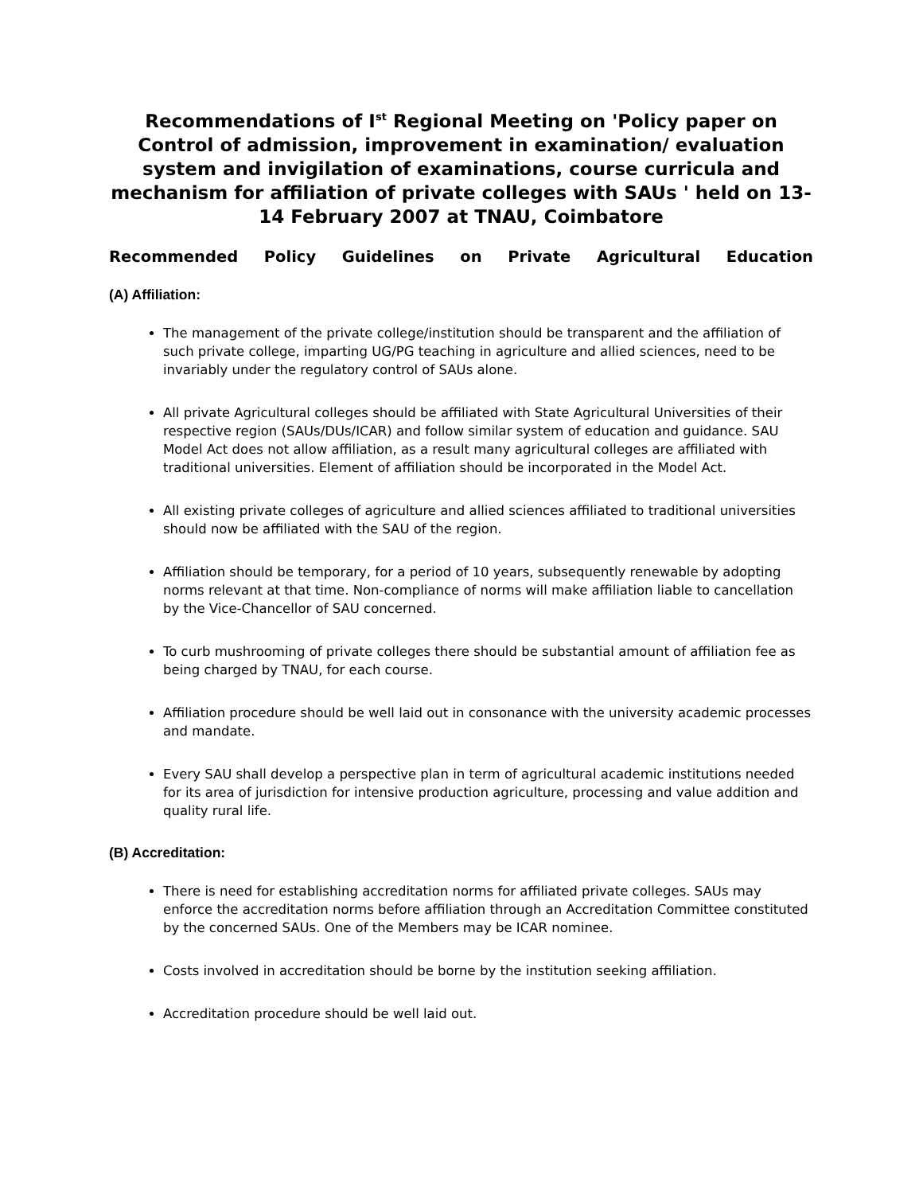Recommendations of I<sup>st</sup> Regional Meeting on 'Policy paper on Control of admission, improvement in examination/ evaluation system and invigilation of examinations, course curricula and mechanism for affiliation of private colleges with SAUs ' held on 13-14 February 2007 at TNAU, Coimbatore
Recommended Policy Guidelines on Private Agricultural Education
(A) Affiliation:
The management of the private college/institution should be transparent and the affiliation of such private college, imparting UG/PG teaching in agriculture and allied sciences, need to be invariably under the regulatory control of SAUs alone.
All private Agricultural colleges should be affiliated with State Agricultural Universities of their respective region (SAUs/DUs/ICAR) and follow similar system of education and guidance. SAU Model Act does not allow affiliation, as a result many agricultural colleges are affiliated with traditional universities. Element of affiliation should be incorporated in the Model Act.
All existing private colleges of agriculture and allied sciences affiliated to traditional universities should now be affiliated with the SAU of the region.
Affiliation should be temporary, for a period of 10 years, subsequently renewable by adopting norms relevant at that time. Non-compliance of norms will make affiliation liable to cancellation by the Vice-Chancellor of SAU concerned.
To curb mushrooming of private colleges there should be substantial amount of affiliation fee as being charged by TNAU, for each course.
Affiliation procedure should be well laid out in consonance with the university academic processes and mandate.
Every SAU shall develop a perspective plan in term of agricultural academic institutions needed for its area of jurisdiction for intensive production agriculture, processing and value addition and quality rural life.
(B) Accreditation:
There is need for establishing accreditation norms for affiliated private colleges. SAUs may enforce the accreditation norms before affiliation through an Accreditation Committee constituted by the concerned SAUs. One of the Members may be ICAR nominee.
Costs involved in accreditation should be borne by the institution seeking affiliation.
Accreditation procedure should be well laid out.